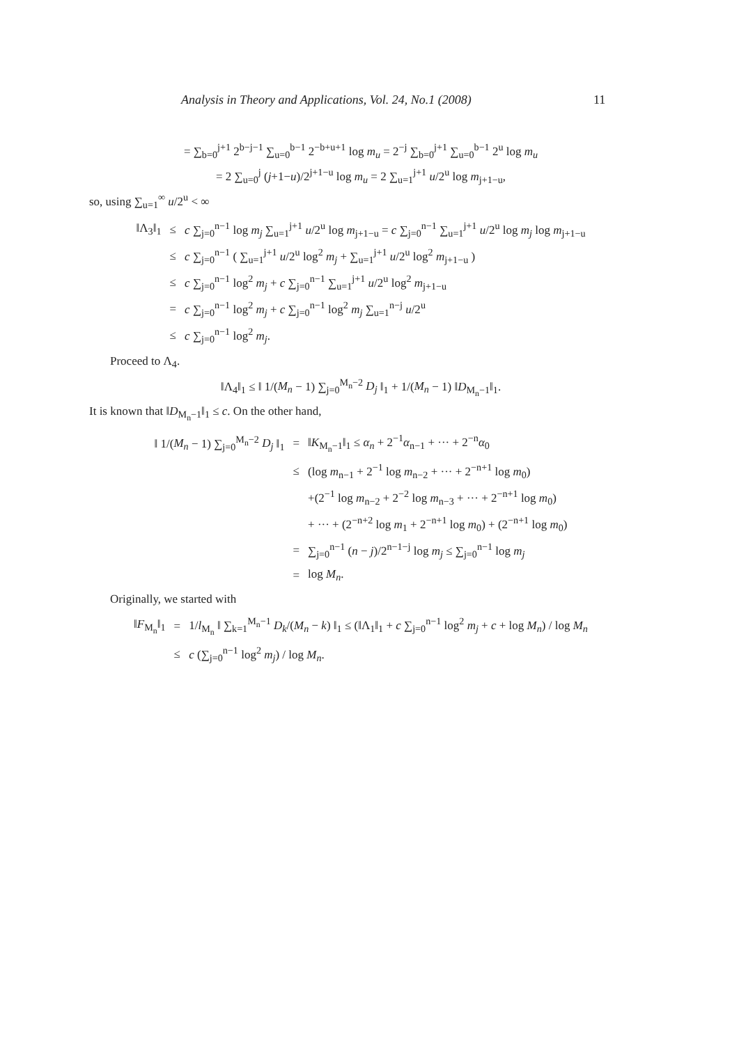Analysis in Theory and Applications, Vol. 24, No.1 (2008)
11
= ∑<sub>b=0</sub><sup>j+1</sup> 2<sup>b−j−1</sup> ∑<sub>u=0</sub><sup>b−1</sup> 2<sup>−b+u+1</sup> log m<sub>u</sub> = 2<sup>−j</sup> ∑<sub>b=0</sub><sup>j+1</sup> ∑<sub>u=0</sub><sup>b−1</sup> 2<sup>u</sup> log m<sub>u</sub>
= 2 ∑<sub>u=0</sub><sup>j</sup> (j+1−u)/2<sup>j+1−u</sup> log m<sub>u</sub> = 2 ∑<sub>u=1</sub><sup>j+1</sup> u/2<sup>u</sup> log m<sub>j+1−u</sub>,
so, using ∑<sub>u=1</sub><sup>∞</sup> u/2<sup>u</sup> < ∞
| ‖Λ<sub>3</sub>‖<sub>1</sub> | ≤ | c ∑<sub>j=0</sub><sup>n−1</sup> log m<sub>j</sub> ∑<sub>u=1</sub><sup>j+1</sup> u /2<sup>u</sup> log m<sub>j+1−u</sub> = c ∑<sub>j=0</sub><sup>n−1</sup> ∑<sub>u=1</sub><sup>j+1</sup> u /2<sup>u</sup> log m<sub>j</sub> log m<sub>j+1−u</sub> |
| | ≤ | c ∑<sub>j=0</sub><sup>n−1</sup> ( ∑<sub>u=1</sub><sup>j+1</sup> u /2<sup>u</sup> log<sup>2</sup> m<sub>j</sub> + ∑<sub>u=1</sub><sup>j+1</sup> u /2<sup>u</sup> log<sup>2</sup> m<sub>j+1−u</sub> ) |
| | ≤ | c ∑<sub>j=0</sub><sup>n−1</sup> log<sup>2</sup> m<sub>j</sub> + c ∑<sub>j=0</sub><sup>n−1</sup> ∑<sub>u=1</sub><sup>j+1</sup> u /2<sup>u</sup> log<sup>2</sup> m<sub>j+1−u</sub> |
| | = | c ∑<sub>j=0</sub><sup>n−1</sup> log<sup>2</sup> m<sub>j</sub> + c ∑<sub>j=0</sub><sup>n−1</sup> log<sup>2</sup> m<sub>j</sub> ∑<sub>u=1</sub><sup>n−j</sup> u /2<sup>u</sup> |
| | ≤ | c ∑<sub>j=0</sub><sup>n−1</sup> log<sup>2</sup> m<sub>j</sub> . |
Proceed to Λ<sub>4</sub>.
‖Λ<sub>4</sub>‖<sub>1</sub> ≤ ‖ 1/(M<sub>n</sub> − 1) ∑<sub>j=0</sub><sup>M<sub>n</sub>−2</sup> D<sub>j</sub> ‖<sub>1</sub> + 1/(M<sub>n</sub> − 1) ‖D<sub>M<sub>n</sub>−1</sub>‖<sub>1</sub>.
It is known that ‖D<sub>M<sub>n</sub>−1</sub>‖<sub>1</sub> ≤ c. On the other hand,
| ‖ 1/( M<sub>n</sub> − 1) ∑<sub>j=0</sub><sup>M<sub>n</sub>−2</sup> D<sub>j</sub> ‖<sub>1</sub> | = | ‖ K<sub>M<sub>n</sub>−1</sub>‖<sub>1</sub> ≤ α<sub>n</sub> + 2<sup>−1</sup> α<sub>n−1</sub> + ··· + 2<sup>−n</sup> α<sub>0</sub> |
| | ≤ | (log m<sub>n−1</sub> + 2<sup>−1</sup> log m<sub>n−2</sub> + ··· + 2<sup>−n+1</sup> log m<sub>0</sub>) |
| | | +(2<sup>−1</sup> log m<sub>n−2</sub> + 2<sup>−2</sup> log m<sub>n−3</sub> + ··· + 2<sup>−n+1</sup> log m<sub>0</sub>) |
| | | + ··· + (2<sup>−n+2</sup> log m<sub>1</sub> + 2<sup>−n+1</sup> log m<sub>0</sub>) + (2<sup>−n+1</sup> log m<sub>0</sub>) |
| | = | ∑<sub>j=0</sub><sup>n−1</sup> ( n − j )/2<sup>n−1−j</sup> log m<sub>j</sub> ≤ ∑<sub>j=0</sub><sup>n−1</sup> log m<sub>j</sub> |
| | = | log M<sub>n</sub> . |
Originally, we started with
| ‖ F<sub>M<sub>n</sub></sub>‖<sub>1</sub> | = | 1/ l<sub>M<sub>n</sub></sub> ‖ ∑<sub>k=1</sub><sup>M<sub>n</sub>−1</sup> D<sub>k</sub> /( M<sub>n</sub> − k ) ‖<sub>1</sub> ≤ (‖Λ<sub>1</sub>‖<sub>1</sub> + c ∑<sub>j=0</sub><sup>n−1</sup> log<sup>2</sup> m<sub>j</sub> + c + log M<sub>n</sub> ) / log M<sub>n</sub> |
| | ≤ | c (∑<sub>j=0</sub><sup>n−1</sup> log<sup>2</sup> m<sub>j</sub> ) / log M<sub>n</sub> . |